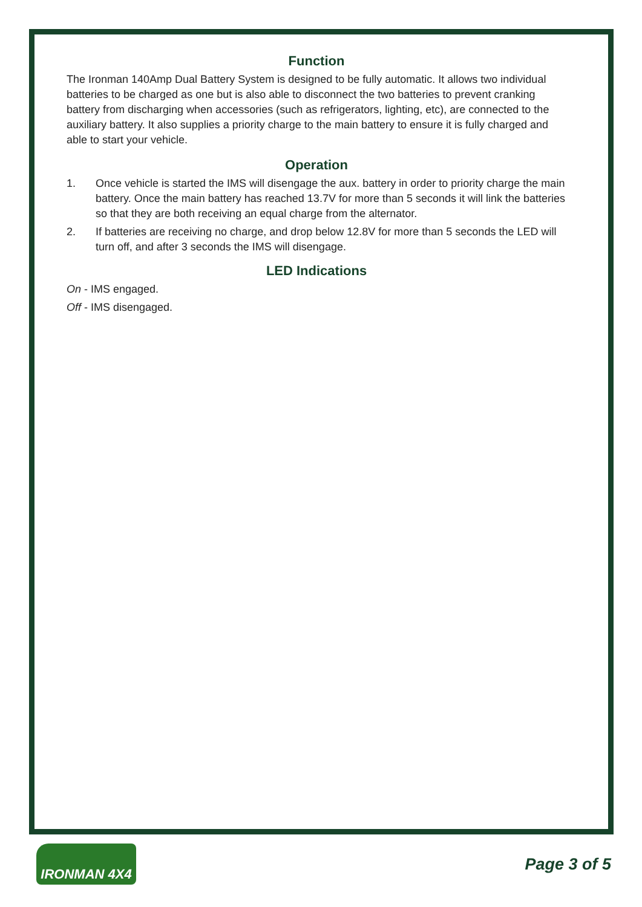Function
The Ironman 140Amp Dual Battery System is designed to be fully automatic. It allows two individual batteries to be charged as one but is also able to disconnect the two batteries to prevent cranking battery from discharging when accessories (such as refrigerators, lighting, etc), are connected to the auxiliary battery. It also supplies a priority charge to the main battery to ensure it is fully charged and able to start your vehicle.
Operation
1. Once vehicle is started the IMS will disengage the aux. battery in order to priority charge the main battery. Once the main battery has reached 13.7V for more than 5 seconds it will link the batteries so that they are both receiving an equal charge from the alternator.
2. If batteries are receiving no charge, and drop below 12.8V for more than 5 seconds the LED will turn off, and after 3 seconds the IMS will disengage.
LED Indications
On - IMS engaged.
Off - IMS disengaged.
IRONMAN 4X4
Page 3 of 5